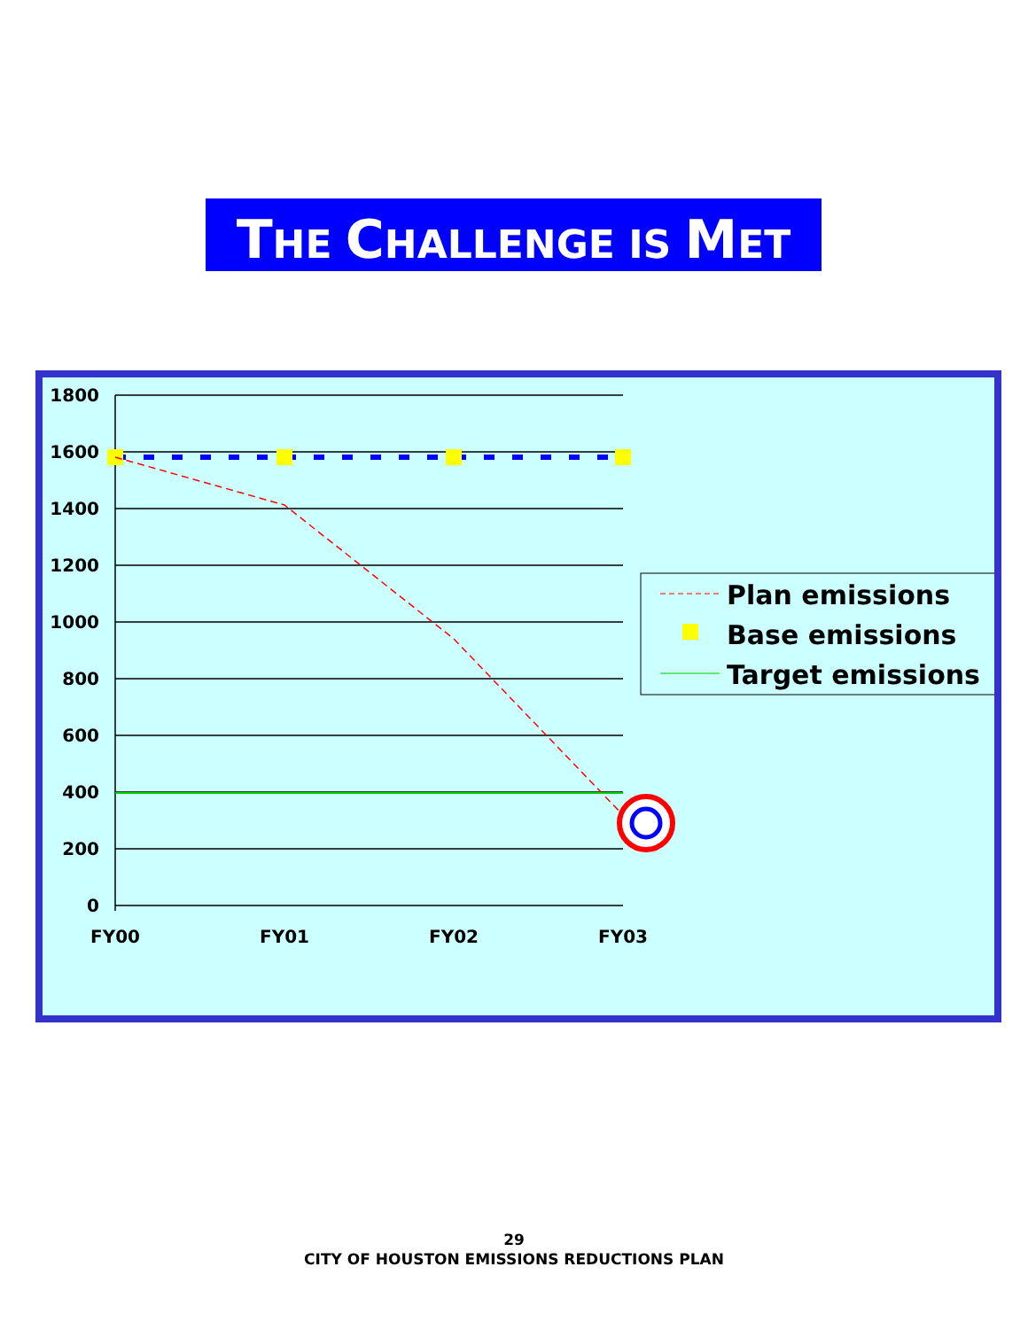THE CHALLENGE IS MET
1800
1600
1400
1200
1000
800
600
400
200
0
FY00
FY01
FY02
FY03
Plan emissions
Base emissions
Target emissions
29
CITY OF HOUSTON EMISSIONS REDUCTIONS PLAN